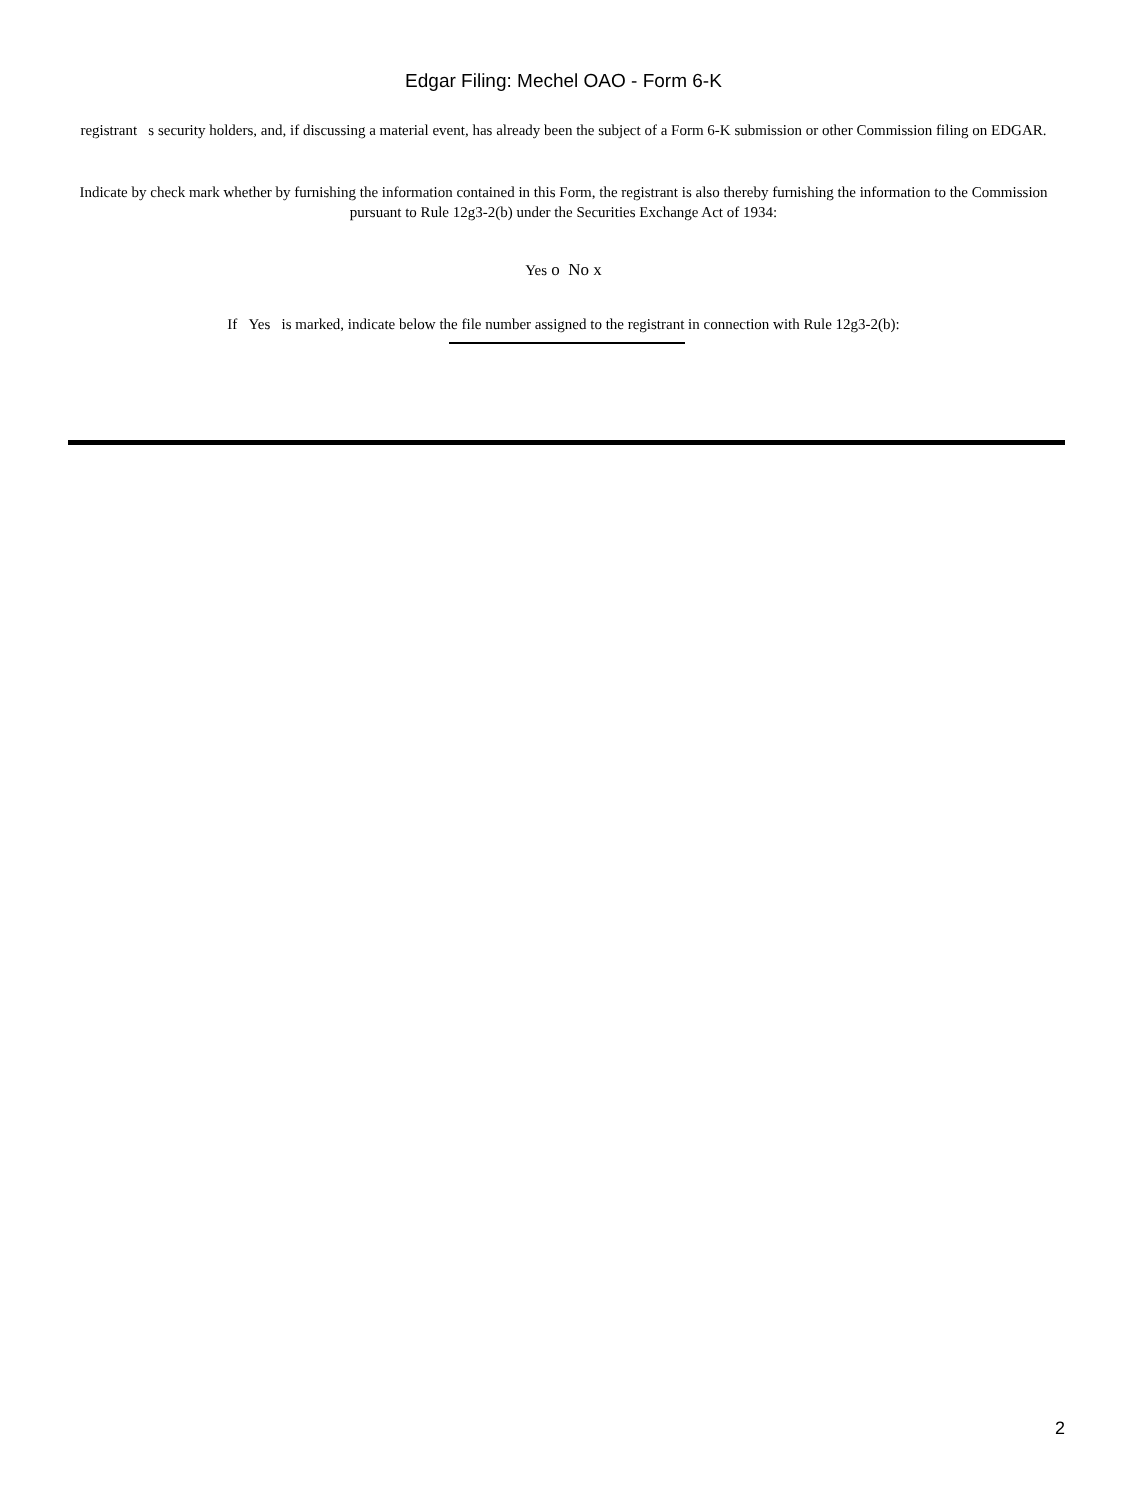Edgar Filing: Mechel OAO - Form 6-K
registrant s security holders, and, if discussing a material event, has already been the subject of a Form 6-K submission or other Commission filing on EDGAR.
Indicate by check mark whether by furnishing the information contained in this Form, the registrant is also thereby furnishing the information to the Commission pursuant to Rule 12g3-2(b) under the Securities Exchange Act of 1934:
Yes o No x
If Yes is marked, indicate below the file number assigned to the registrant in connection with Rule 12g3-2(b):
2